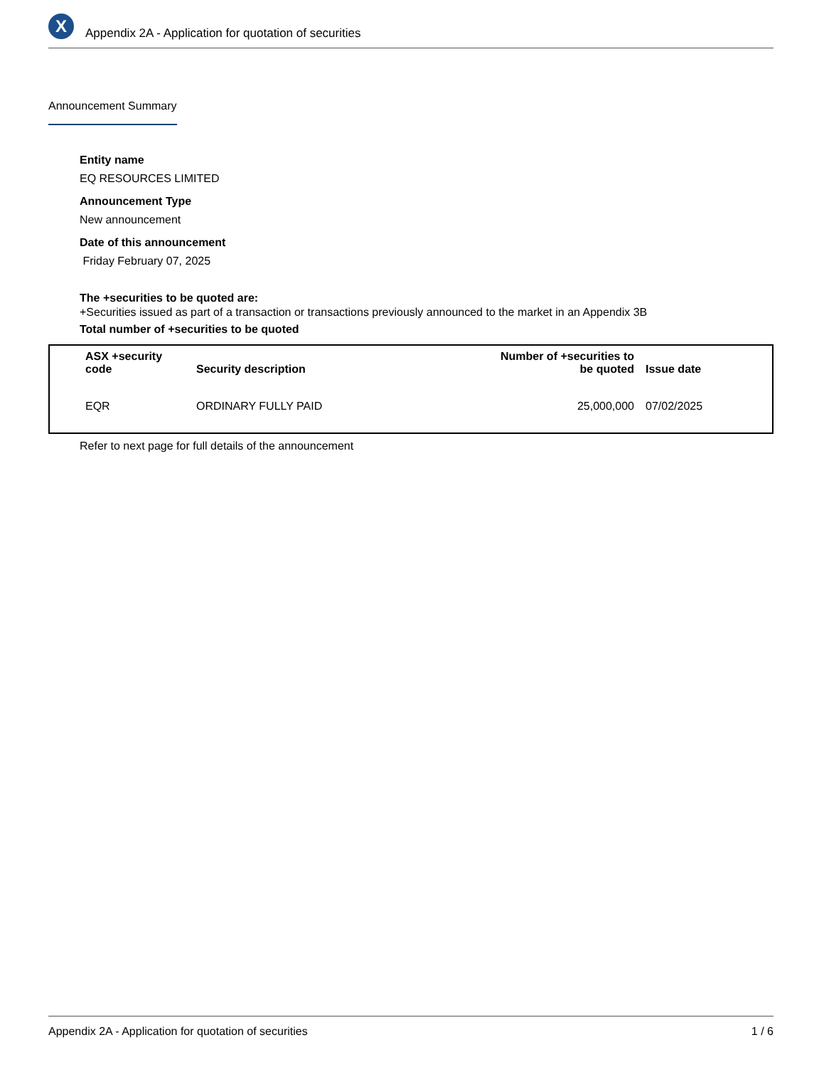X
Appendix 2A - Application for quotation of securities
Announcement Summary
Entity name
EQ RESOURCES LIMITED
Announcement Type
New announcement
Date of this announcement
Friday February 07, 2025
The +securities to be quoted are:
+Securities issued as part of a transaction or transactions previously announced to the market in an Appendix 3B
Total number of +securities to be quoted
| ASX +security code | Security description | Number of +securities to be quoted | Issue date |
| --- | --- | --- | --- |
| EQR | ORDINARY FULLY PAID | 25,000,000 | 07/02/2025 |
Refer to next page for full details of the announcement
Appendix 2A - Application for quotation of securities 1 / 6